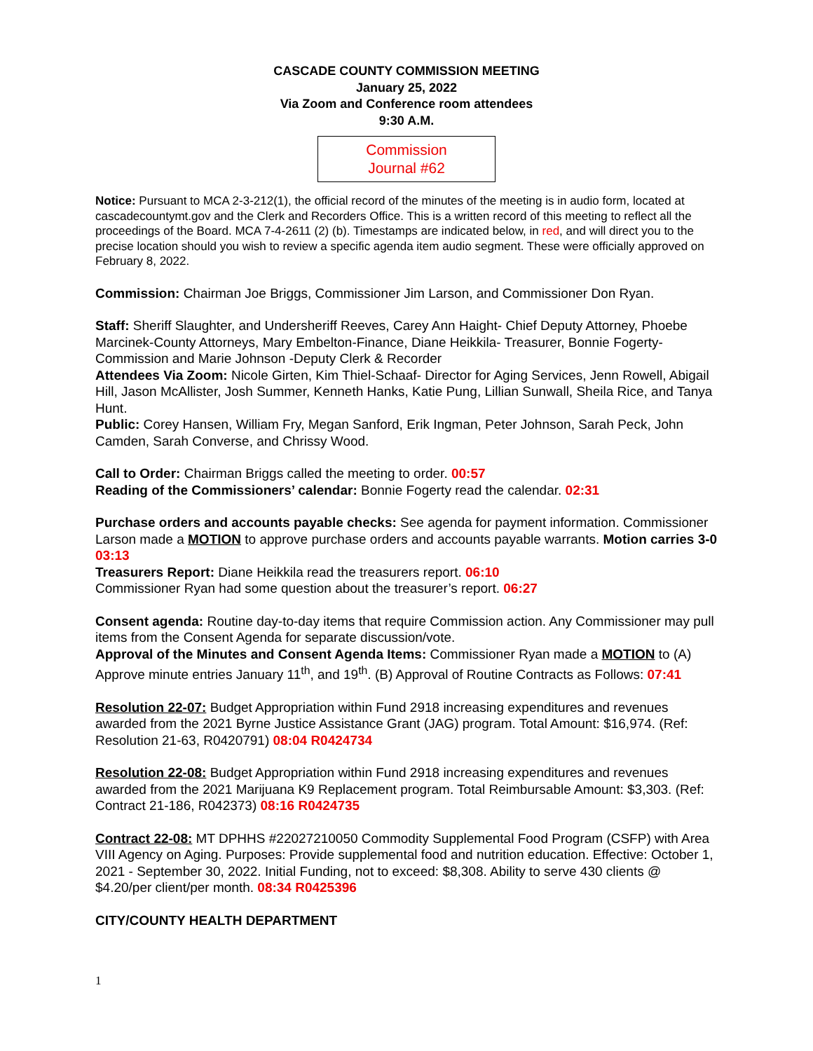CASCADE COUNTY COMMISSION MEETING
January 25, 2022
Via Zoom and Conference room attendees
9:30 A.M.
Commission
Journal #62
Notice: Pursuant to MCA 2-3-212(1), the official record of the minutes of the meeting is in audio form, located at cascadecountymt.gov and the Clerk and Recorders Office. This is a written record of this meeting to reflect all the proceedings of the Board. MCA 7-4-2611 (2) (b). Timestamps are indicated below, in red, and will direct you to the precise location should you wish to review a specific agenda item audio segment. These were officially approved on February 8, 2022.
Commission: Chairman Joe Briggs, Commissioner Jim Larson, and Commissioner Don Ryan.
Staff: Sheriff Slaughter, and Undersheriff Reeves, Carey Ann Haight- Chief Deputy Attorney, Phoebe Marcinek-County Attorneys, Mary Embelton-Finance, Diane Heikkila- Treasurer, Bonnie Fogerty-Commission and Marie Johnson -Deputy Clerk & Recorder
Attendees Via Zoom: Nicole Girten, Kim Thiel-Schaaf- Director for Aging Services, Jenn Rowell, Abigail Hill, Jason McAllister, Josh Summer, Kenneth Hanks, Katie Pung, Lillian Sunwall, Sheila Rice, and Tanya Hunt.
Public: Corey Hansen, William Fry, Megan Sanford, Erik Ingman, Peter Johnson, Sarah Peck, John Camden, Sarah Converse, and Chrissy Wood.
Call to Order: Chairman Briggs called the meeting to order. 00:57
Reading of the Commissioners’ calendar: Bonnie Fogerty read the calendar. 02:31
Purchase orders and accounts payable checks: See agenda for payment information. Commissioner Larson made a MOTION to approve purchase orders and accounts payable warrants. Motion carries 3-0 03:13
Treasurers Report: Diane Heikkila read the treasurers report. 06:10
Commissioner Ryan had some question about the treasurer’s report. 06:27
Consent agenda: Routine day-to-day items that require Commission action. Any Commissioner may pull items from the Consent Agenda for separate discussion/vote.
Approval of the Minutes and Consent Agenda Items: Commissioner Ryan made a MOTION to (A) Approve minute entries January 11<sup>th</sup>, and 19<sup>th</sup>. (B) Approval of Routine Contracts as Follows: 07:41
Resolution 22-07: Budget Appropriation within Fund 2918 increasing expenditures and revenues awarded from the 2021 Byrne Justice Assistance Grant (JAG) program. Total Amount: $16,974. (Ref: Resolution 21-63, R0420791) 08:04 R0424734
Resolution 22-08: Budget Appropriation within Fund 2918 increasing expenditures and revenues awarded from the 2021 Marijuana K9 Replacement program. Total Reimbursable Amount: $3,303. (Ref: Contract 21-186, R042373) 08:16 R0424735
Contract 22-08: MT DPHHS #22027210050 Commodity Supplemental Food Program (CSFP) with Area VIII Agency on Aging. Purposes: Provide supplemental food and nutrition education. Effective: October 1, 2021 - September 30, 2022. Initial Funding, not to exceed: $8,308. Ability to serve 430 clients @ $4.20/per client/per month. 08:34 R0425396
CITY/COUNTY HEALTH DEPARTMENT
1